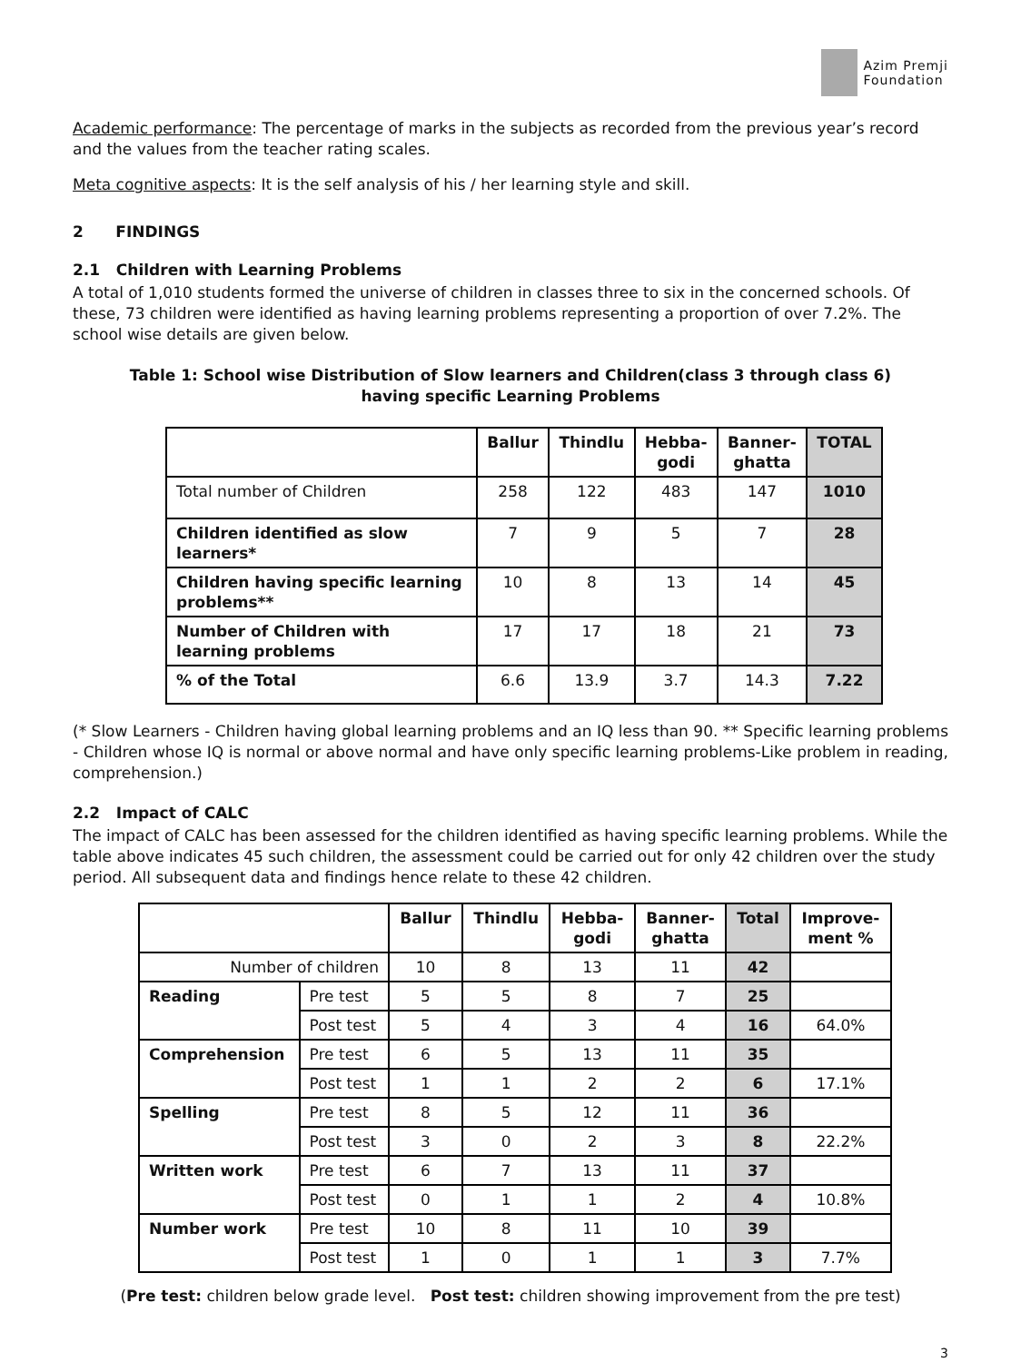Azim Premji
Foundation
Academic performance: The percentage of marks in the subjects as recorded from the previous year’s record and the values from the teacher rating scales.
Meta cognitive aspects: It is the self analysis of his / her learning style and skill.
2 FINDINGS
2.1 Children with Learning Problems
A total of 1,010 students formed the universe of children in classes three to six in the concerned schools. Of these, 73 children were identified as having learning problems representing a proportion of over 7.2%. The school wise details are given below.
Table 1: School wise Distribution of Slow learners and Children(class 3 through class 6)
having specific Learning Problems
| | Ballur | Thindlu | Hebba- godi | Banner- ghatta | TOTAL |
| --- | --- | --- | --- | --- | --- |
| Total number of Children | 258 | 122 | 483 | 147 | 1010 |
| Children identified as slow learners* | 7 | 9 | 5 | 7 | 28 |
| Children having specific learning problems** | 10 | 8 | 13 | 14 | 45 |
| Number of Children with learning problems | 17 | 17 | 18 | 21 | 73 |
| % of the Total | 6.6 | 13.9 | 3.7 | 14.3 | 7.22 |
(* Slow Learners - Children having global learning problems and an IQ less than 90. ** Specific learning problems - Children whose IQ is normal or above normal and have only specific learning problems-Like problem in reading, comprehension.)
2.2 Impact of CALC
The impact of CALC has been assessed for the children identified as having specific learning problems. While the table above indicates 45 such children, the assessment could be carried out for only 42 children over the study period. All subsequent data and findings hence relate to these 42 children.
| | | Ballur | Thindlu | Hebba- godi | Banner- ghatta | Total | Improve- ment % |
| --- | --- | --- | --- | --- | --- | --- | --- |
| Number of children | | 10 | 8 | 13 | 11 | 42 | |
| Reading | Pre test | 5 | 5 | 8 | 7 | 25 | |
| | Post test | 5 | 4 | 3 | 4 | 16 | 64.0% |
| Comprehension | Pre test | 6 | 5 | 13 | 11 | 35 | |
| | Post test | 1 | 1 | 2 | 2 | 6 | 17.1% |
| Spelling | Pre test | 8 | 5 | 12 | 11 | 36 | |
| | Post test | 3 | 0 | 2 | 3 | 8 | 22.2% |
| Written work | Pre test | 6 | 7 | 13 | 11 | 37 | |
| | Post test | 0 | 1 | 1 | 2 | 4 | 10.8% |
| Number work | Pre test | 10 | 8 | 11 | 10 | 39 | |
| | Post test | 1 | 0 | 1 | 1 | 3 | 7.7% |
(Pre test: children below grade level. Post test: children showing improvement from the pre test)
3